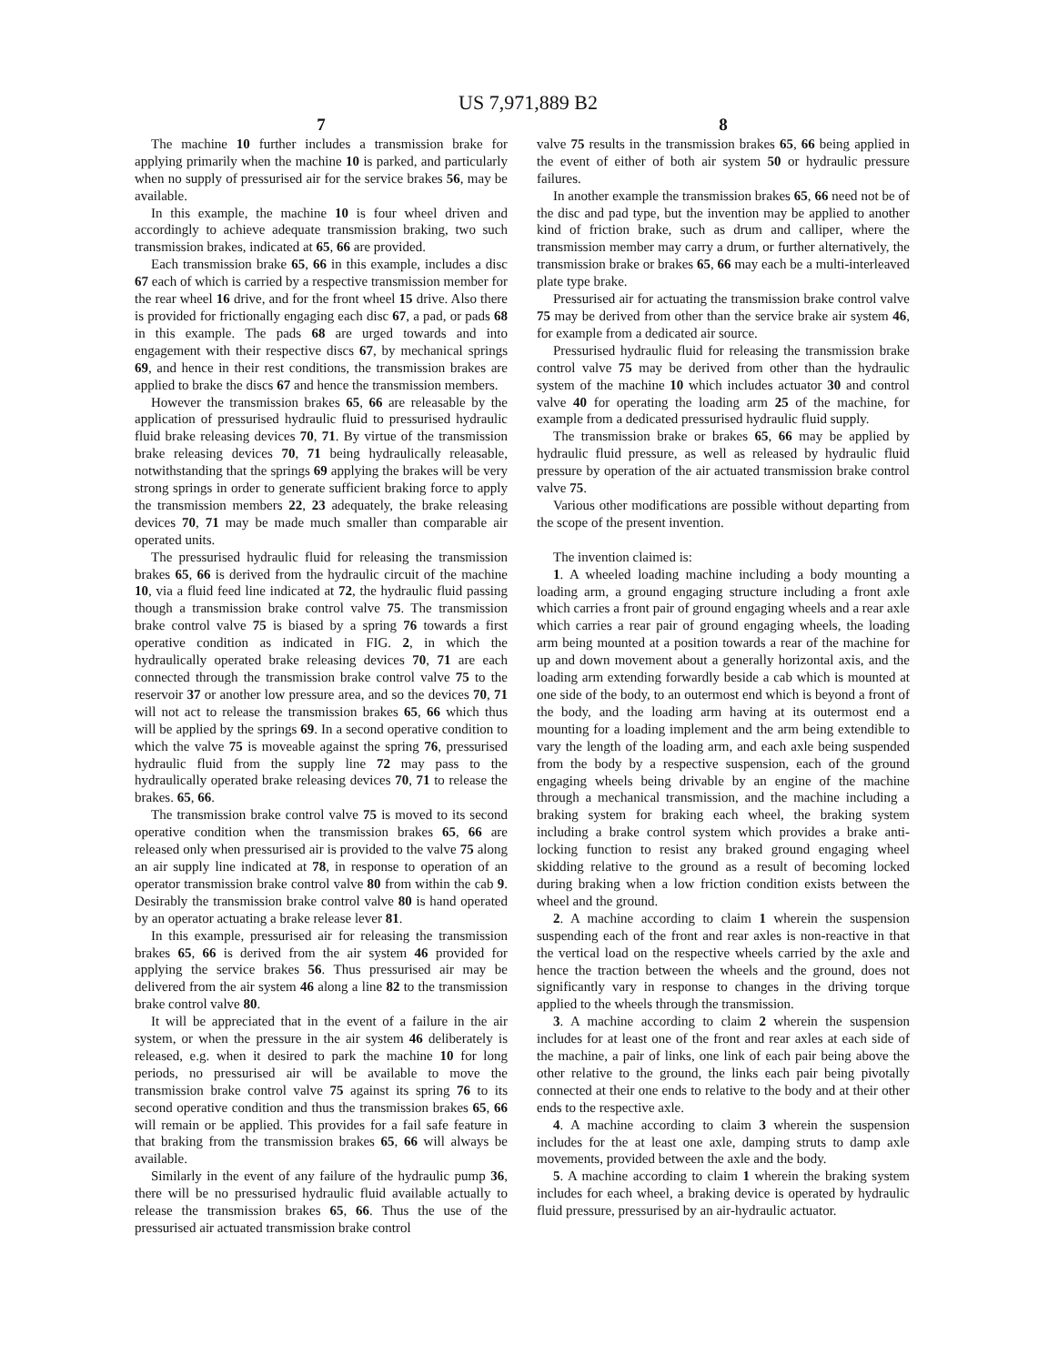US 7,971,889 B2
7
The machine 10 further includes a transmission brake for applying primarily when the machine 10 is parked, and particularly when no supply of pressurised air for the service brakes 56, may be available.
In this example, the machine 10 is four wheel driven and accordingly to achieve adequate transmission braking, two such transmission brakes, indicated at 65, 66 are provided.
Each transmission brake 65, 66 in this example, includes a disc 67 each of which is carried by a respective transmission member for the rear wheel 16 drive, and for the front wheel 15 drive. Also there is provided for frictionally engaging each disc 67, a pad, or pads 68 in this example. The pads 68 are urged towards and into engagement with their respective discs 67, by mechanical springs 69, and hence in their rest conditions, the transmission brakes are applied to brake the discs 67 and hence the transmission members.
However the transmission brakes 65, 66 are releasable by the application of pressurised hydraulic fluid to pressurised hydraulic fluid brake releasing devices 70, 71. By virtue of the transmission brake releasing devices 70, 71 being hydraulically releasable, notwithstanding that the springs 69 applying the brakes will be very strong springs in order to generate sufficient braking force to apply the transmission members 22, 23 adequately, the brake releasing devices 70, 71 may be made much smaller than comparable air operated units.
The pressurised hydraulic fluid for releasing the transmission brakes 65, 66 is derived from the hydraulic circuit of the machine 10, via a fluid feed line indicated at 72, the hydraulic fluid passing though a transmission brake control valve 75. The transmission brake control valve 75 is biased by a spring 76 towards a first operative condition as indicated in FIG. 2, in which the hydraulically operated brake releasing devices 70, 71 are each connected through the transmission brake control valve 75 to the reservoir 37 or another low pressure area, and so the devices 70, 71 will not act to release the transmission brakes 65, 66 which thus will be applied by the springs 69. In a second operative condition to which the valve 75 is moveable against the spring 76, pressurised hydraulic fluid from the supply line 72 may pass to the hydraulically operated brake releasing devices 70, 71 to release the brakes. 65, 66.
The transmission brake control valve 75 is moved to its second operative condition when the transmission brakes 65, 66 are released only when pressurised air is provided to the valve 75 along an air supply line indicated at 78, in response to operation of an operator transmission brake control valve 80 from within the cab 9. Desirably the transmission brake control valve 80 is hand operated by an operator actuating a brake release lever 81.
In this example, pressurised air for releasing the transmission brakes 65, 66 is derived from the air system 46 provided for applying the service brakes 56. Thus pressurised air may be delivered from the air system 46 along a line 82 to the transmission brake control valve 80.
It will be appreciated that in the event of a failure in the air system, or when the pressure in the air system 46 deliberately is released, e.g. when it desired to park the machine 10 for long periods, no pressurised air will be available to move the transmission brake control valve 75 against its spring 76 to its second operative condition and thus the transmission brakes 65, 66 will remain or be applied. This provides for a fail safe feature in that braking from the transmission brakes 65, 66 will always be available.
Similarly in the event of any failure of the hydraulic pump 36, there will be no pressurised hydraulic fluid available actually to release the transmission brakes 65, 66. Thus the use of the pressurised air actuated transmission brake control
8
valve 75 results in the transmission brakes 65, 66 being applied in the event of either of both air system 50 or hydraulic pressure failures.
In another example the transmission brakes 65, 66 need not be of the disc and pad type, but the invention may be applied to another kind of friction brake, such as drum and calliper, where the transmission member may carry a drum, or further alternatively, the transmission brake or brakes 65, 66 may each be a multi-interleaved plate type brake.
Pressurised air for actuating the transmission brake control valve 75 may be derived from other than the service brake air system 46, for example from a dedicated air source.
Pressurised hydraulic fluid for releasing the transmission brake control valve 75 may be derived from other than the hydraulic system of the machine 10 which includes actuator 30 and control valve 40 for operating the loading arm 25 of the machine, for example from a dedicated pressurised hydraulic fluid supply.
The transmission brake or brakes 65, 66 may be applied by hydraulic fluid pressure, as well as released by hydraulic fluid pressure by operation of the air actuated transmission brake control valve 75.
Various other modifications are possible without departing from the scope of the present invention.
The invention claimed is:
1. A wheeled loading machine including a body mounting a loading arm, a ground engaging structure including a front axle which carries a front pair of ground engaging wheels and a rear axle which carries a rear pair of ground engaging wheels, the loading arm being mounted at a position towards a rear of the machine for up and down movement about a generally horizontal axis, and the loading arm extending forwardly beside a cab which is mounted at one side of the body, to an outermost end which is beyond a front of the body, and the loading arm having at its outermost end a mounting for a loading implement and the arm being extendible to vary the length of the loading arm, and each axle being suspended from the body by a respective suspension, each of the ground engaging wheels being drivable by an engine of the machine through a mechanical transmission, and the machine including a braking system for braking each wheel, the braking system including a brake control system which provides a brake anti-locking function to resist any braked ground engaging wheel skidding relative to the ground as a result of becoming locked during braking when a low friction condition exists between the wheel and the ground.
2. A machine according to claim 1 wherein the suspension suspending each of the front and rear axles is non-reactive in that the vertical load on the respective wheels carried by the axle and hence the traction between the wheels and the ground, does not significantly vary in response to changes in the driving torque applied to the wheels through the transmission.
3. A machine according to claim 2 wherein the suspension includes for at least one of the front and rear axles at each side of the machine, a pair of links, one link of each pair being above the other relative to the ground, the links each pair being pivotally connected at their one ends to relative to the body and at their other ends to the respective axle.
4. A machine according to claim 3 wherein the suspension includes for the at least one axle, damping struts to damp axle movements, provided between the axle and the body.
5. A machine according to claim 1 wherein the braking system includes for each wheel, a braking device is operated by hydraulic fluid pressure, pressurised by an air-hydraulic actuator.